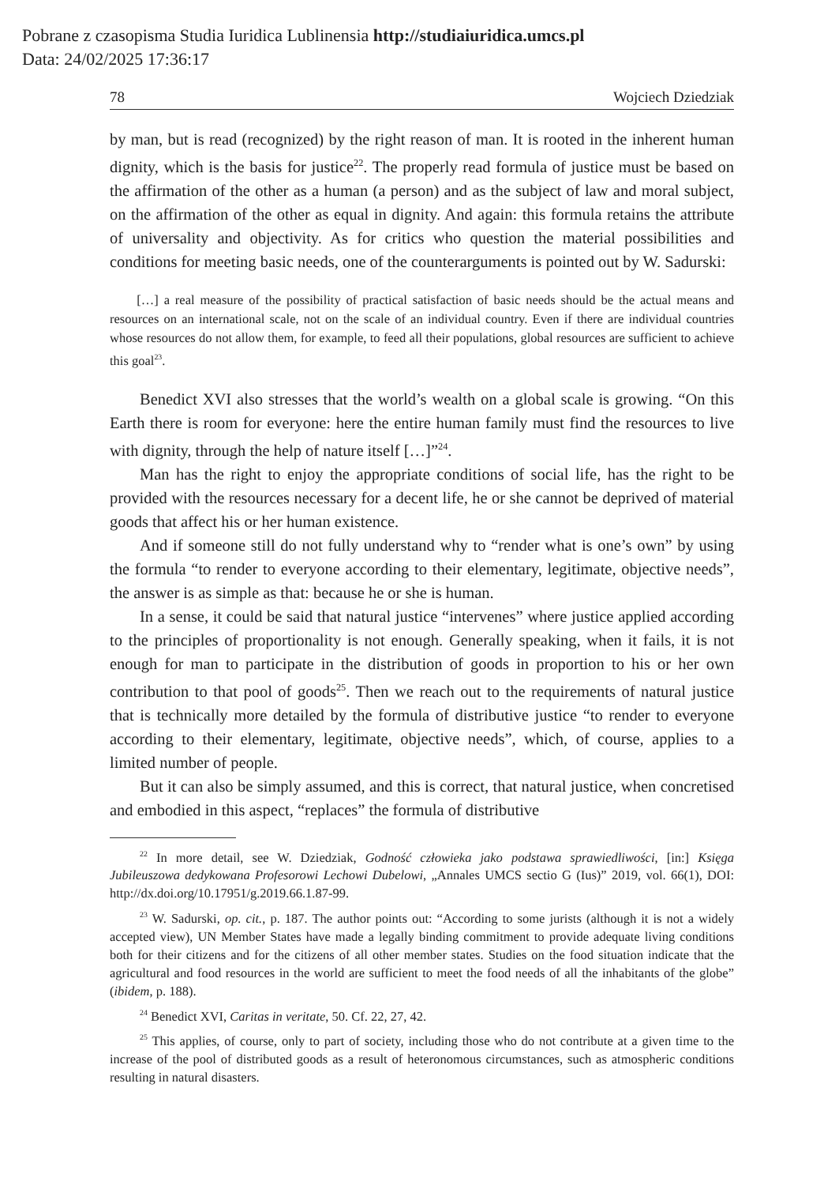Pobrane z czasopisma Studia Iuridica Lublinensia http://studiaiuridica.umcs.pl
Data: 24/02/2025 17:36:17
78 Wojciech Dziedziak
by man, but is read (recognized) by the right reason of man. It is rooted in the inherent human dignity, which is the basis for justice<sup>22</sup>. The properly read formula of justice must be based on the affirmation of the other as a human (a person) and as the subject of law and moral subject, on the affirmation of the other as equal in dignity. And again: this formula retains the attribute of universality and objectivity. As for critics who question the material possibilities and conditions for meeting basic needs, one of the counterarguments is pointed out by W. Sadurski:
[…] a real measure of the possibility of practical satisfaction of basic needs should be the actual means and resources on an international scale, not on the scale of an individual country. Even if there are individual countries whose resources do not allow them, for example, to feed all their populations, global resources are sufficient to achieve this goal<sup>23</sup>.
Benedict XVI also stresses that the world’s wealth on a global scale is growing. “On this Earth there is room for everyone: here the entire human family must find the resources to live with dignity, through the help of nature itself […]”<sup>24</sup>.
Man has the right to enjoy the appropriate conditions of social life, has the right to be provided with the resources necessary for a decent life, he or she cannot be deprived of material goods that affect his or her human existence.
And if someone still do not fully understand why to “render what is one’s own” by using the formula “to render to everyone according to their elementary, legitimate, objective needs”, the answer is as simple as that: because he or she is human.
In a sense, it could be said that natural justice “intervenes” where justice applied according to the principles of proportionality is not enough. Generally speaking, when it fails, it is not enough for man to participate in the distribution of goods in proportion to his or her own contribution to that pool of goods<sup>25</sup>. Then we reach out to the requirements of natural justice that is technically more detailed by the formula of distributive justice “to render to everyone according to their elementary, legitimate, objective needs”, which, of course, applies to a limited number of people.
But it can also be simply assumed, and this is correct, that natural justice, when concretised and embodied in this aspect, “replaces” the formula of distributive
<sup>22</sup> In more detail, see W. Dziedziak, Godność człowieka jako podstawa sprawiedliwości, [in:] Księga Jubileuszowa dedykowana Profesorowi Lechowi Dubelowi, „Annales UMCS sectio G (Ius)” 2019, vol. 66(1), DOI: http://dx.doi.org/10.17951/g.2019.66.1.87-99.
<sup>23</sup> W. Sadurski, op. cit., p. 187. The author points out: “According to some jurists (although it is not a widely accepted view), UN Member States have made a legally binding commitment to provide adequate living conditions both for their citizens and for the citizens of all other member states. Studies on the food situation indicate that the agricultural and food resources in the world are sufficient to meet the food needs of all the inhabitants of the globe” (ibidem, p. 188).
<sup>24</sup> Benedict XVI, Caritas in veritate, 50. Cf. 22, 27, 42.
<sup>25</sup> This applies, of course, only to part of society, including those who do not contribute at a given time to the increase of the pool of distributed goods as a result of heteronomous circumstances, such as atmospheric conditions resulting in natural disasters.